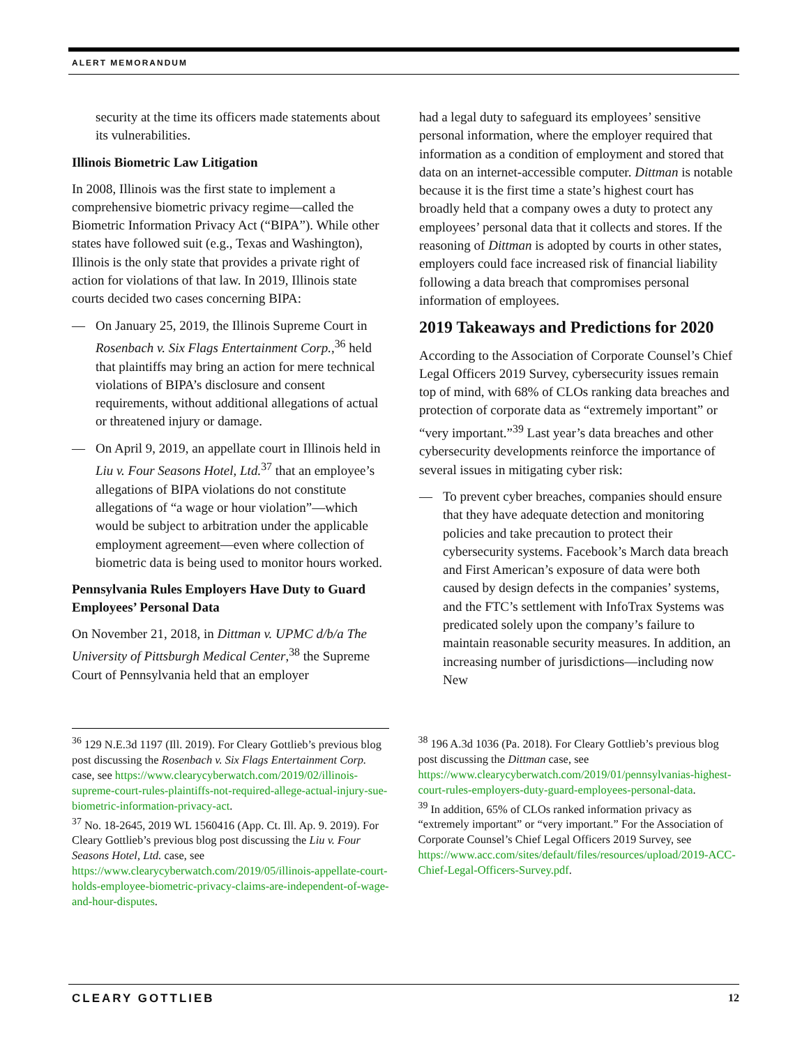ALERT MEMORANDUM
security at the time its officers made statements about its vulnerabilities.
Illinois Biometric Law Litigation
In 2008, Illinois was the first state to implement a comprehensive biometric privacy regime—called the Biometric Information Privacy Act (“BIPA”). While other states have followed suit (e.g., Texas and Washington), Illinois is the only state that provides a private right of action for violations of that law. In 2019, Illinois state courts decided two cases concerning BIPA:
— On January 25, 2019, the Illinois Supreme Court in Rosenbach v. Six Flags Entertainment Corp.,<sup>36</sup> held that plaintiffs may bring an action for mere technical violations of BIPA’s disclosure and consent requirements, without additional allegations of actual or threatened injury or damage.
— On April 9, 2019, an appellate court in Illinois held in Liu v. Four Seasons Hotel, Ltd.<sup>37</sup> that an employee’s allegations of BIPA violations do not constitute allegations of “a wage or hour violation”—which would be subject to arbitration under the applicable employment agreement—even where collection of biometric data is being used to monitor hours worked.
Pennsylvania Rules Employers Have Duty to Guard Employees’ Personal Data
On November 21, 2018, in Dittman v. UPMC d/b/a The University of Pittsburgh Medical Center,<sup>38</sup> the Supreme Court of Pennsylvania held that an employer
had a legal duty to safeguard its employees’ sensitive personal information, where the employer required that information as a condition of employment and stored that data on an internet-accessible computer. Dittman is notable because it is the first time a state’s highest court has broadly held that a company owes a duty to protect any employees’ personal data that it collects and stores. If the reasoning of Dittman is adopted by courts in other states, employers could face increased risk of financial liability following a data breach that compromises personal information of employees.
2019 Takeaways and Predictions for 2020
According to the Association of Corporate Counsel’s Chief Legal Officers 2019 Survey, cybersecurity issues remain top of mind, with 68% of CLOs ranking data breaches and protection of corporate data as “extremely important” or “very important.”<sup>39</sup> Last year’s data breaches and other cybersecurity developments reinforce the importance of several issues in mitigating cyber risk:
— To prevent cyber breaches, companies should ensure that they have adequate detection and monitoring policies and take precaution to protect their cybersecurity systems. Facebook’s March data breach and First American’s exposure of data were both caused by design defects in the companies’ systems, and the FTC’s settlement with InfoTrax Systems was predicated solely upon the company’s failure to maintain reasonable security measures. In addition, an increasing number of jurisdictions—including now New
<sup>36</sup> 129 N.E.3d 1197 (Ill. 2019). For Cleary Gottlieb’s previous blog post discussing the Rosenbach v. Six Flags Entertainment Corp. case, see https://www.clearycyberwatch.com/2019/02/illinois-supreme-court-rules-plaintiffs-not-required-allege-actual-injury-sue-biometric-information-privacy-act.
<sup>37</sup> No. 18-2645, 2019 WL 1560416 (App. Ct. Ill. Ap. 9. 2019). For Cleary Gottlieb’s previous blog post discussing the Liu v. Four Seasons Hotel, Ltd. case, see https://www.clearycyberwatch.com/2019/05/illinois-appellate-court-holds-employee-biometric-privacy-claims-are-independent-of-wage-and-hour-disputes.
<sup>38</sup> 196 A.3d 1036 (Pa. 2018). For Cleary Gottlieb’s previous blog post discussing the Dittman case, see https://www.clearycyberwatch.com/2019/01/pennsylvanias-highest-court-rules-employers-duty-guard-employees-personal-data.
<sup>39</sup> In addition, 65% of CLOs ranked information privacy as “extremely important” or “very important.” For the Association of Corporate Counsel’s Chief Legal Officers 2019 Survey, see https://www.acc.com/sites/default/files/resources/upload/2019-ACC-Chief-Legal-Officers-Survey.pdf.
CLEARY GOTTLIEB 12